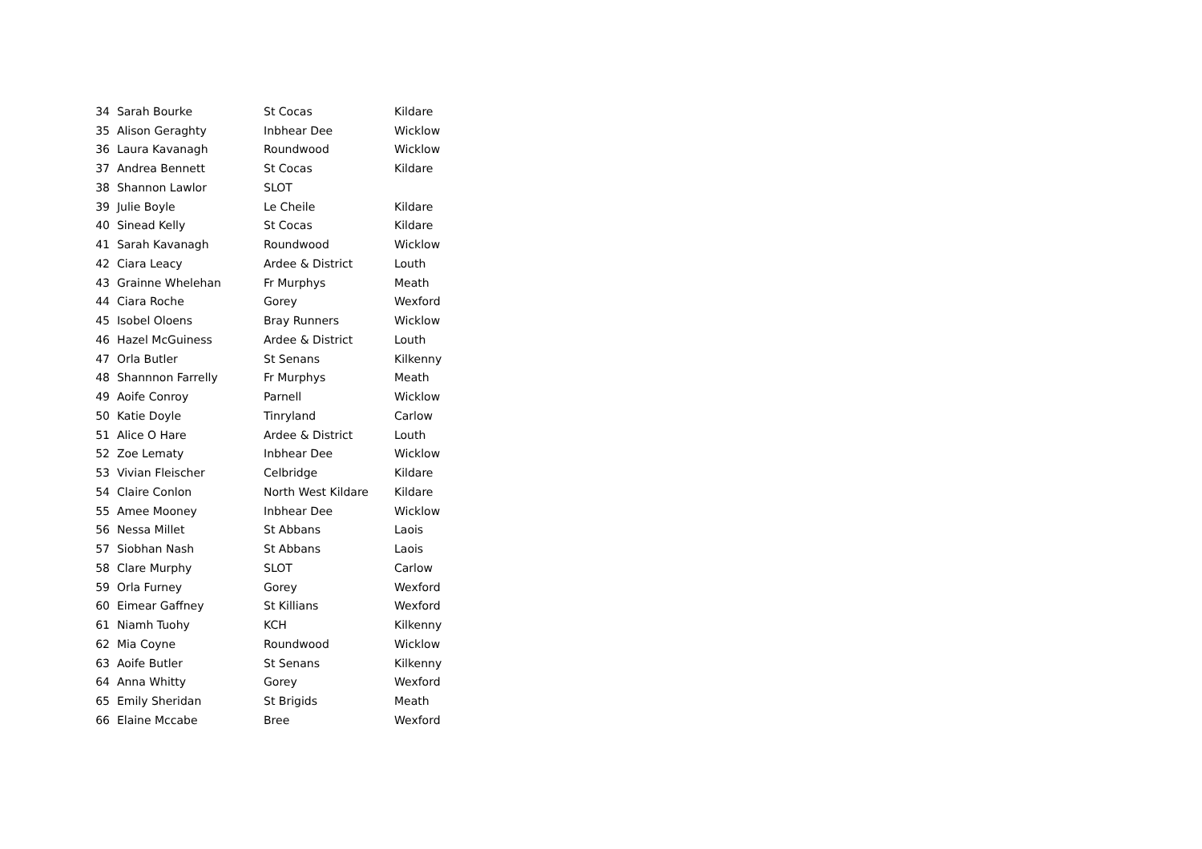| 34 | Sarah Bourke | St Cocas | Kildare |
| 35 | Alison Geraghty | Inbhear Dee | Wicklow |
| 36 | Laura Kavanagh | Roundwood | Wicklow |
| 37 | Andrea Bennett | St Cocas | Kildare |
| 38 | Shannon Lawlor | SLOT | |
| 39 | Julie Boyle | Le Cheile | Kildare |
| 40 | Sinead Kelly | St Cocas | Kildare |
| 41 | Sarah Kavanagh | Roundwood | Wicklow |
| 42 | Ciara Leacy | Ardee & District | Louth |
| 43 | Grainne Whelehan | Fr Murphys | Meath |
| 44 | Ciara Roche | Gorey | Wexford |
| 45 | Isobel Oloens | Bray Runners | Wicklow |
| 46 | Hazel McGuiness | Ardee & District | Louth |
| 47 | Orla Butler | St Senans | Kilkenny |
| 48 | Shannnon Farrelly | Fr Murphys | Meath |
| 49 | Aoife Conroy | Parnell | Wicklow |
| 50 | Katie Doyle | Tinryland | Carlow |
| 51 | Alice O Hare | Ardee & District | Louth |
| 52 | Zoe Lematy | Inbhear Dee | Wicklow |
| 53 | Vivian Fleischer | Celbridge | Kildare |
| 54 | Claire Conlon | North West Kildare | Kildare |
| 55 | Amee Mooney | Inbhear Dee | Wicklow |
| 56 | Nessa Millet | St Abbans | Laois |
| 57 | Siobhan Nash | St Abbans | Laois |
| 58 | Clare Murphy | SLOT | Carlow |
| 59 | Orla Furney | Gorey | Wexford |
| 60 | Eimear Gaffney | St Killians | Wexford |
| 61 | Niamh Tuohy | KCH | Kilkenny |
| 62 | Mia Coyne | Roundwood | Wicklow |
| 63 | Aoife Butler | St Senans | Kilkenny |
| 64 | Anna Whitty | Gorey | Wexford |
| 65 | Emily Sheridan | St Brigids | Meath |
| 66 | Elaine Mccabe | Bree | Wexford |